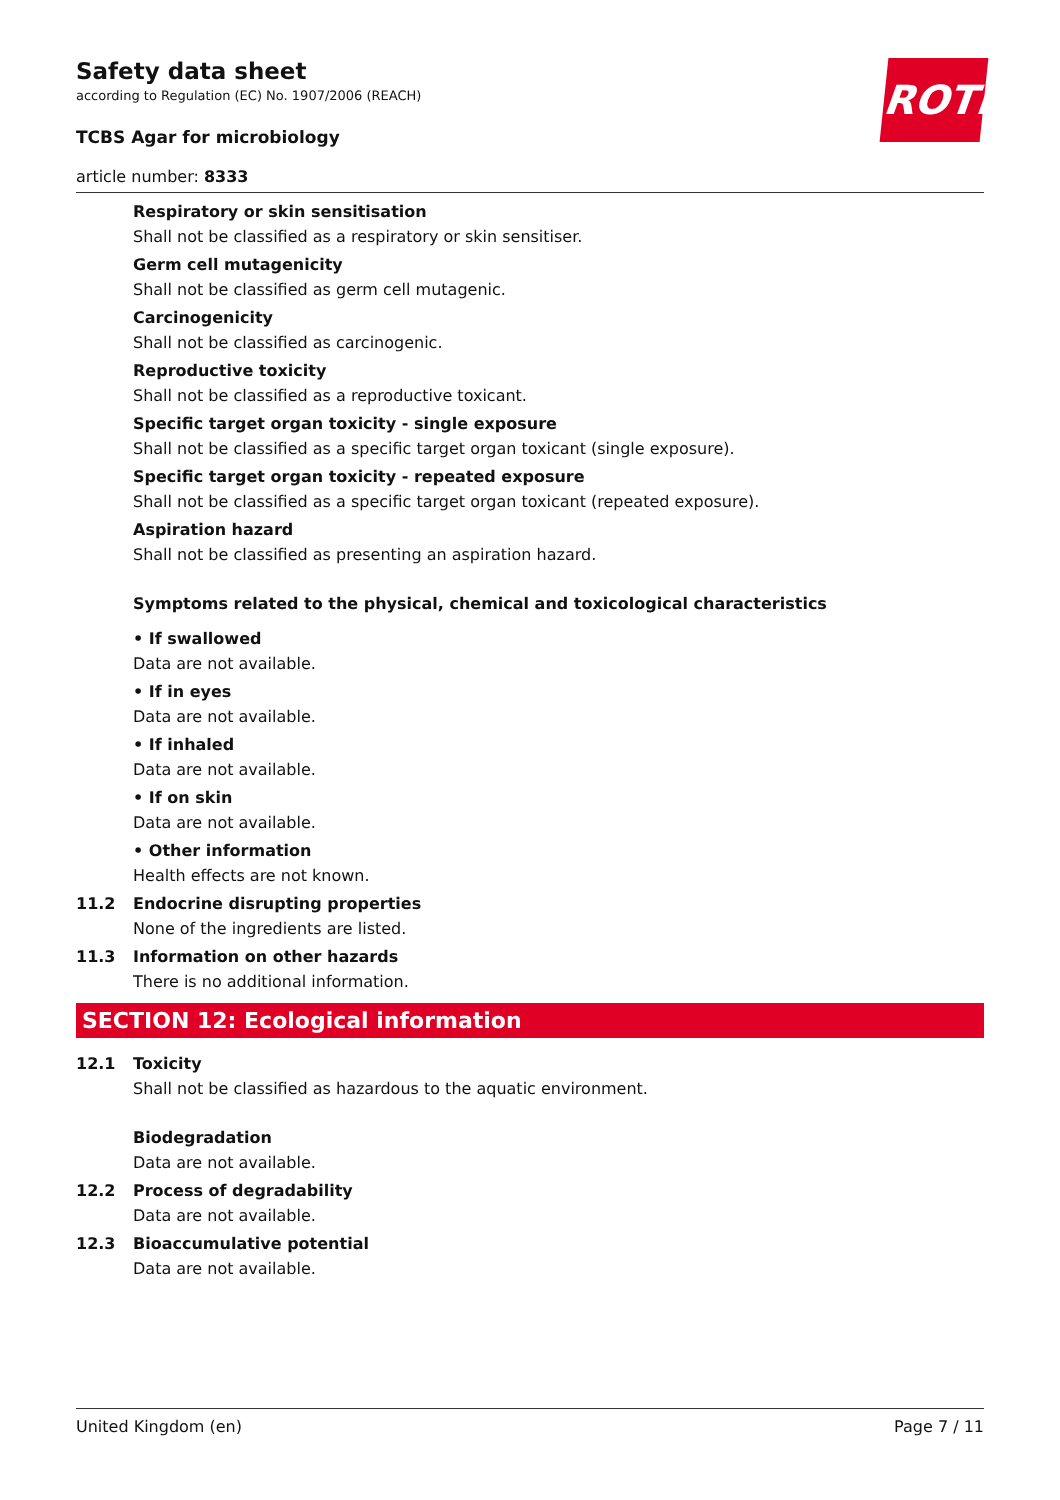ROTH
Safety data sheet
according to Regulation (EC) No. 1907/2006 (REACH)
TCBS Agar for microbiology
article number: 8333
Respiratory or skin sensitisation
Shall not be classified as a respiratory or skin sensitiser.
Germ cell mutagenicity
Shall not be classified as germ cell mutagenic.
Carcinogenicity
Shall not be classified as carcinogenic.
Reproductive toxicity
Shall not be classified as a reproductive toxicant.
Specific target organ toxicity - single exposure
Shall not be classified as a specific target organ toxicant (single exposure).
Specific target organ toxicity - repeated exposure
Shall not be classified as a specific target organ toxicant (repeated exposure).
Aspiration hazard
Shall not be classified as presenting an aspiration hazard.
Symptoms related to the physical, chemical and toxicological characteristics
• If swallowed
Data are not available.
• If in eyes
Data are not available.
• If inhaled
Data are not available.
• If on skin
Data are not available.
• Other information
Health effects are not known.
11.2 Endocrine disrupting properties
None of the ingredients are listed.
11.3 Information on other hazards
There is no additional information.
SECTION 12: Ecological information
12.1 Toxicity
Shall not be classified as hazardous to the aquatic environment.
Biodegradation
Data are not available.
12.2 Process of degradability
Data are not available.
12.3 Bioaccumulative potential
Data are not available.
United Kingdom (en) Page 7 / 11